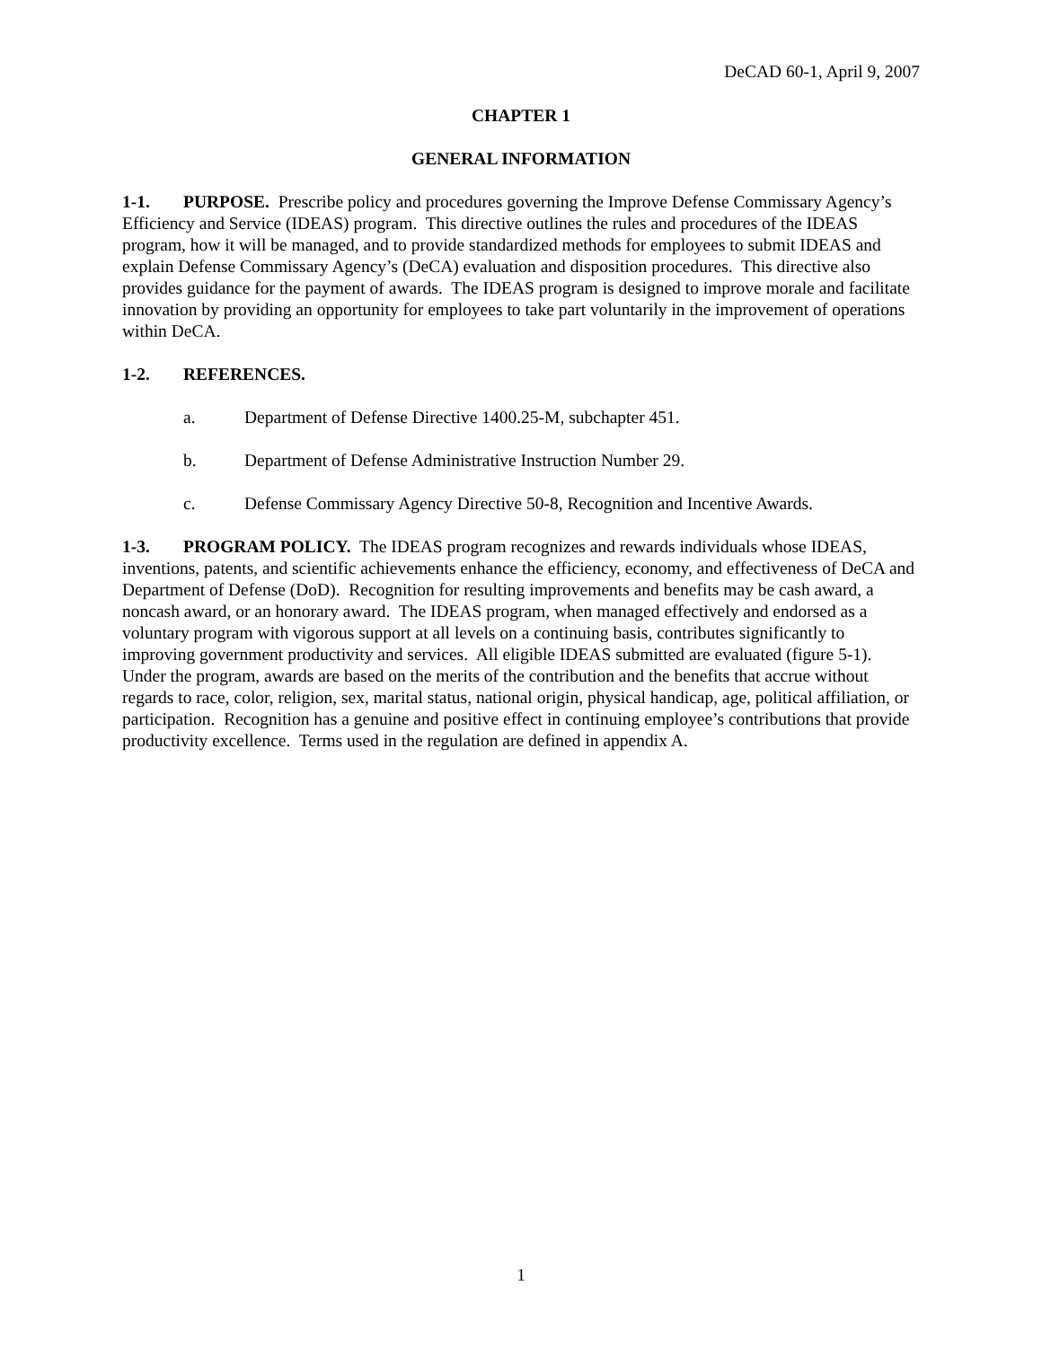DeCAD 60-1, April 9, 2007
CHAPTER 1
GENERAL INFORMATION
1-1. PURPOSE. Prescribe policy and procedures governing the Improve Defense Commissary Agency’s Efficiency and Service (IDEAS) program. This directive outlines the rules and procedures of the IDEAS program, how it will be managed, and to provide standardized methods for employees to submit IDEAS and explain Defense Commissary Agency’s (DeCA) evaluation and disposition procedures. This directive also provides guidance for the payment of awards. The IDEAS program is designed to improve morale and facilitate innovation by providing an opportunity for employees to take part voluntarily in the improvement of operations within DeCA.
1-2. REFERENCES.
a. Department of Defense Directive 1400.25-M, subchapter 451.
b. Department of Defense Administrative Instruction Number 29.
c. Defense Commissary Agency Directive 50-8, Recognition and Incentive Awards.
1-3. PROGRAM POLICY. The IDEAS program recognizes and rewards individuals whose IDEAS, inventions, patents, and scientific achievements enhance the efficiency, economy, and effectiveness of DeCA and Department of Defense (DoD). Recognition for resulting improvements and benefits may be cash award, a noncash award, or an honorary award. The IDEAS program, when managed effectively and endorsed as a voluntary program with vigorous support at all levels on a continuing basis, contributes significantly to improving government productivity and services. All eligible IDEAS submitted are evaluated (figure 5-1). Under the program, awards are based on the merits of the contribution and the benefits that accrue without regards to race, color, religion, sex, marital status, national origin, physical handicap, age, political affiliation, or participation. Recognition has a genuine and positive effect in continuing employee’s contributions that provide productivity excellence. Terms used in the regulation are defined in appendix A.
1